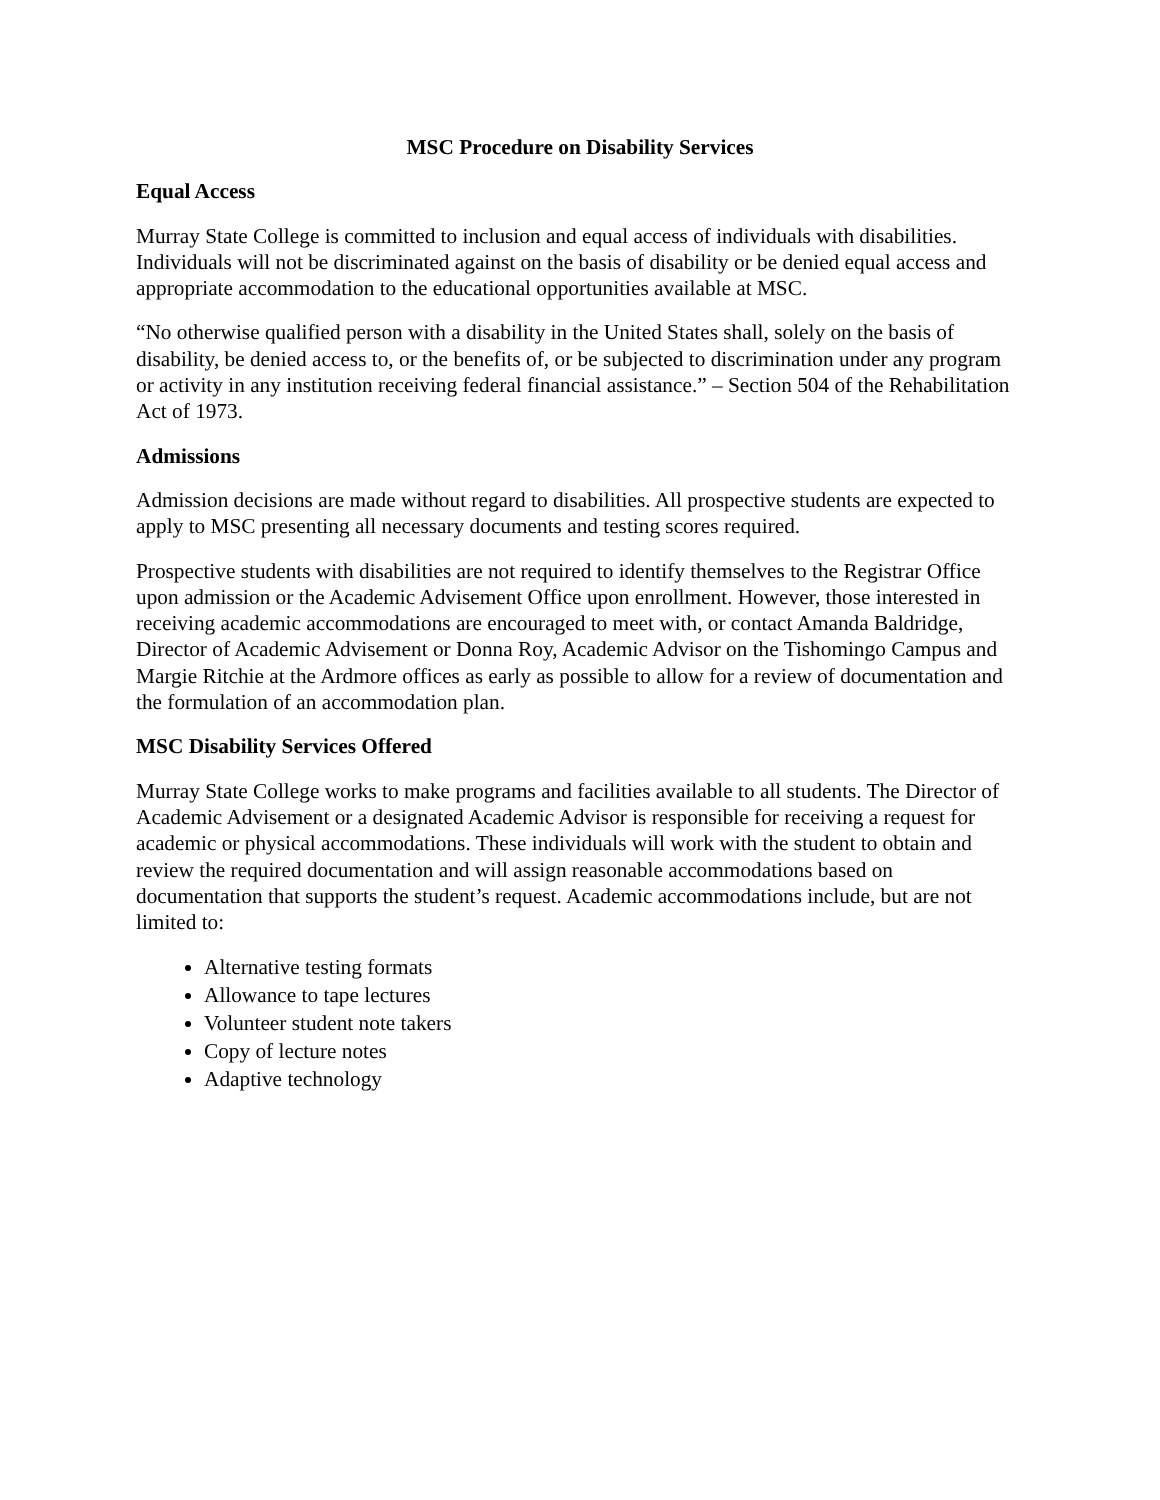MSC Procedure on Disability Services
Equal Access
Murray State College is committed to inclusion and equal access of individuals with disabilities. Individuals will not be discriminated against on the basis of disability or be denied equal access and appropriate accommodation to the educational opportunities available at MSC.
“No otherwise qualified person with a disability in the United States shall, solely on the basis of disability, be denied access to, or the benefits of, or be subjected to discrimination under any program or activity in any institution receiving federal financial assistance.” – Section 504 of the Rehabilitation Act of 1973.
Admissions
Admission decisions are made without regard to disabilities. All prospective students are expected to apply to MSC presenting all necessary documents and testing scores required.
Prospective students with disabilities are not required to identify themselves to the Registrar Office upon admission or the Academic Advisement Office upon enrollment. However, those interested in receiving academic accommodations are encouraged to meet with, or contact Amanda Baldridge, Director of Academic Advisement or Donna Roy, Academic Advisor on the Tishomingo Campus and Margie Ritchie at the Ardmore offices as early as possible to allow for a review of documentation and the formulation of an accommodation plan.
MSC Disability Services Offered
Murray State College works to make programs and facilities available to all students. The Director of Academic Advisement or a designated Academic Advisor is responsible for receiving a request for academic or physical accommodations. These individuals will work with the student to obtain and review the required documentation and will assign reasonable accommodations based on documentation that supports the student’s request. Academic accommodations include, but are not limited to:
Alternative testing formats
Allowance to tape lectures
Volunteer student note takers
Copy of lecture notes
Adaptive technology